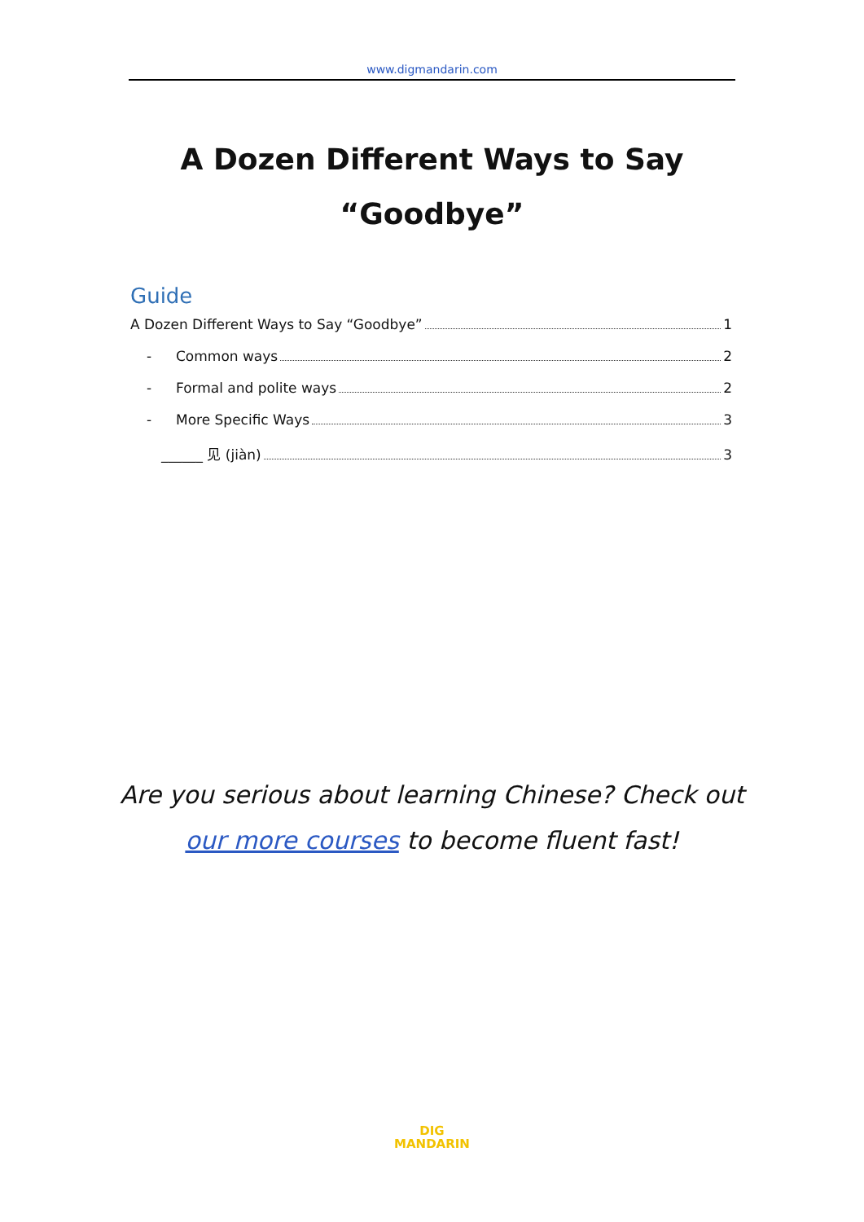www.digmandarin.com
A Dozen Different Ways to Say “Goodbye”
Guide
A Dozen Different Ways to Say “Goodbye” 1
- Common ways 2
- Formal and polite ways 2
- More Specific Ways 3
______ 见 (jiàn) 3
Are you serious about learning Chinese? Check out
our more courses to become fluent fast!
DIG
MANDARIN